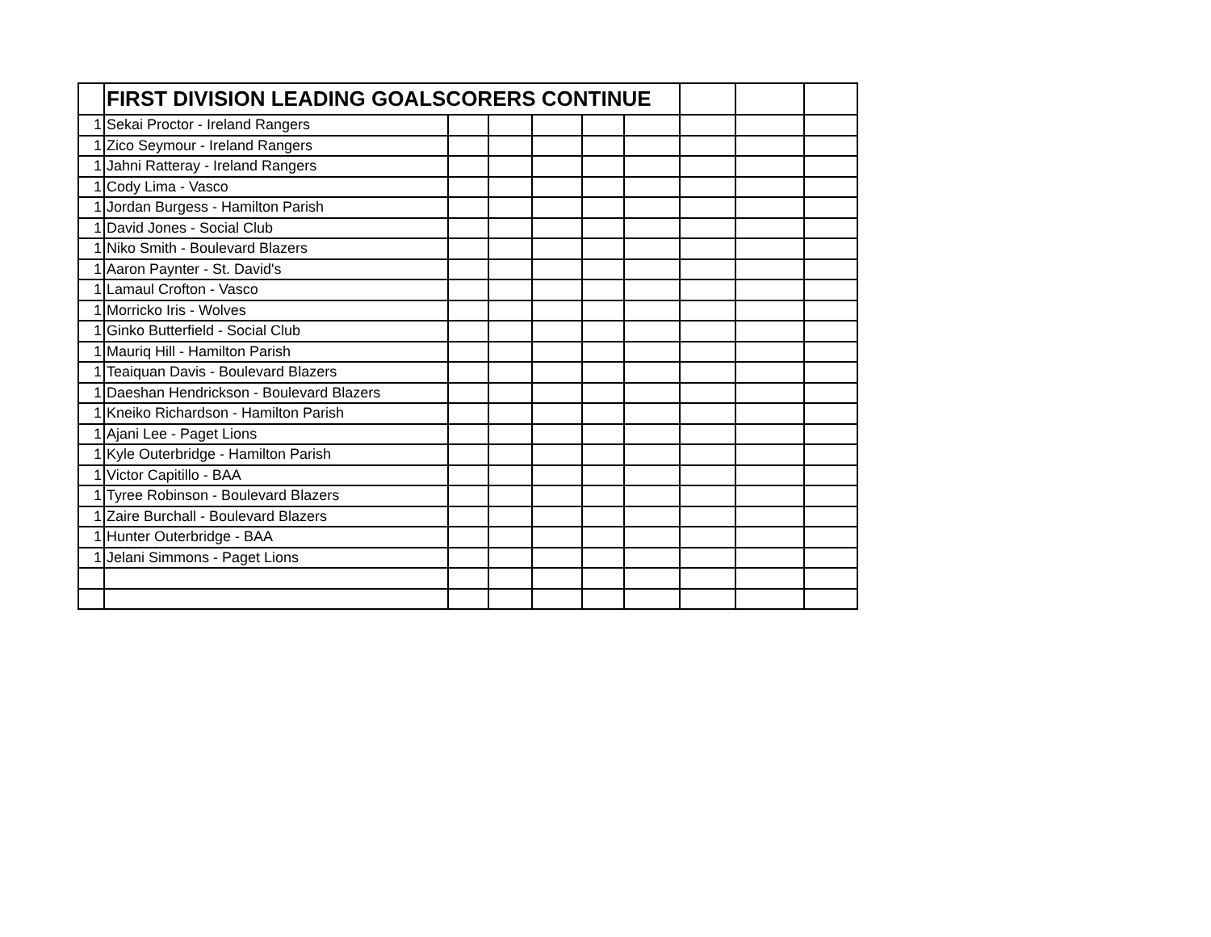| | FIRST DIVISION LEADING GOALSCORERS CONTINUE | | | | | | | | |
| --- | --- | --- | --- | --- | --- | --- | --- | --- | --- |
| 1 | Sekai Proctor - Ireland Rangers | | | | | | | | |
| 1 | Zico Seymour - Ireland Rangers | | | | | | | | |
| 1 | Jahni Ratteray - Ireland Rangers | | | | | | | | |
| 1 | Cody Lima - Vasco | | | | | | | | |
| 1 | Jordan Burgess - Hamilton Parish | | | | | | | | |
| 1 | David Jones - Social Club | | | | | | | | |
| 1 | Niko Smith - Boulevard Blazers | | | | | | | | |
| 1 | Aaron Paynter - St. David's | | | | | | | | |
| 1 | Lamaul Crofton - Vasco | | | | | | | | |
| 1 | Morricko Iris - Wolves | | | | | | | | |
| 1 | Ginko Butterfield - Social Club | | | | | | | | |
| 1 | Mauriq Hill - Hamilton Parish | | | | | | | | |
| 1 | Teaiquan Davis - Boulevard Blazers | | | | | | | | |
| 1 | Daeshan Hendrickson - Boulevard Blazers | | | | | | | | |
| 1 | Kneiko Richardson - Hamilton Parish | | | | | | | | |
| 1 | Ajani Lee - Paget Lions | | | | | | | | |
| 1 | Kyle Outerbridge - Hamilton Parish | | | | | | | | |
| 1 | Victor Capitillo - BAA | | | | | | | | |
| 1 | Tyree Robinson - Boulevard Blazers | | | | | | | | |
| 1 | Zaire Burchall - Boulevard Blazers | | | | | | | | |
| 1 | Hunter Outerbridge - BAA | | | | | | | | |
| 1 | Jelani Simmons - Paget Lions | | | | | | | | |